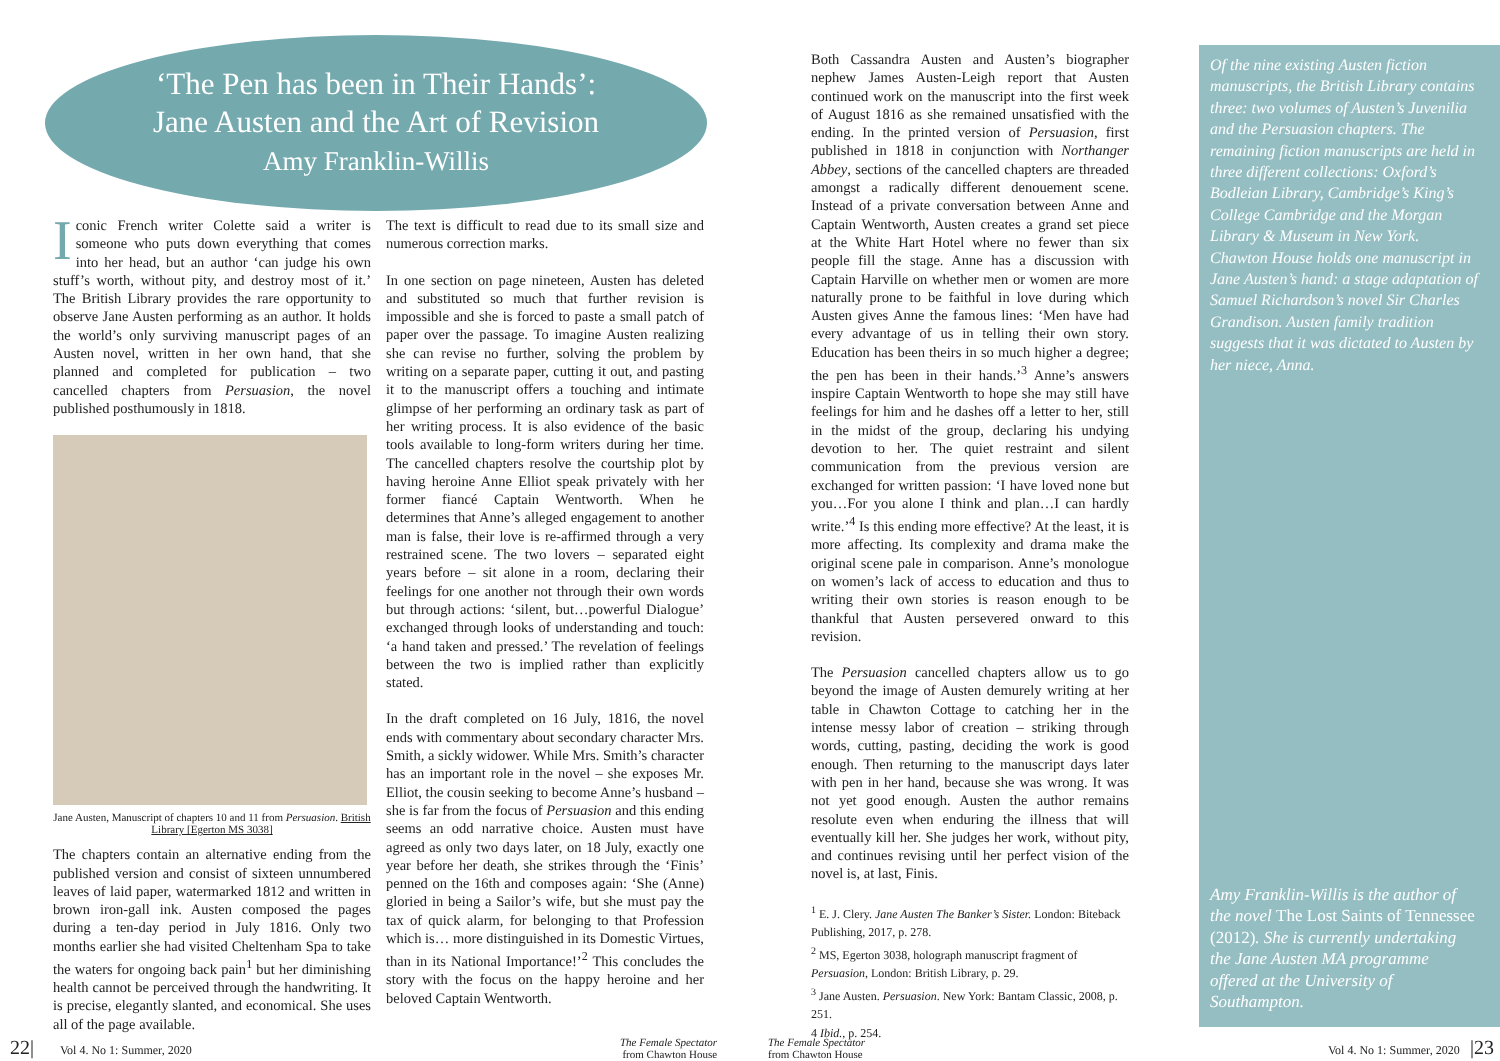‘The Pen has been in Their Hands’:
Jane Austen and the Art of Revision
Amy Franklin-Willis
Iconic French writer Colette said a writer is someone who puts down everything that comes into her head, but an author ‘can judge his own stuff’s worth, without pity, and destroy most of it.’ The British Library provides the rare opportunity to observe Jane Austen performing as an author. It holds the world’s only surviving manuscript pages of an Austen novel, written in her own hand, that she planned and completed for publication – two cancelled chapters from Persuasion, the novel published posthumously in 1818.
Jane Austen, Manuscript of chapters 10 and 11 from Persuasion. British Library [Egerton MS 3038]
The chapters contain an alternative ending from the published version and consist of sixteen unnumbered leaves of laid paper, watermarked 1812 and written in brown iron-gall ink. Austen composed the pages during a ten-day period in July 1816. Only two months earlier she had visited Cheltenham Spa to take the waters for ongoing back pain<sup>1</sup> but her diminishing health cannot be perceived through the handwriting. It is precise, elegantly slanted, and economical. She uses all of the page available.
The text is difficult to read due to its small size and numerous correction marks.
In one section on page nineteen, Austen has deleted and substituted so much that further revision is impossible and she is forced to paste a small patch of paper over the passage. To imagine Austen realizing she can revise no further, solving the problem by writing on a separate paper, cutting it out, and pasting it to the manuscript offers a touching and intimate glimpse of her performing an ordinary task as part of her writing process. It is also evidence of the basic tools available to long-form writers during her time. The cancelled chapters resolve the courtship plot by having heroine Anne Elliot speak privately with her former fiancé Captain Wentworth. When he determines that Anne’s alleged engagement to another man is false, their love is re-affirmed through a very restrained scene. The two lovers – separated eight years before – sit alone in a room, declaring their feelings for one another not through their own words but through actions: ‘silent, but…powerful Dialogue’ exchanged through looks of understanding and touch: ‘a hand taken and pressed.’ The revelation of feelings between the two is implied rather than explicitly stated.
In the draft completed on 16 July, 1816, the novel ends with commentary about secondary character Mrs. Smith, a sickly widower. While Mrs. Smith’s character has an important role in the novel – she exposes Mr. Elliot, the cousin seeking to become Anne’s husband – she is far from the focus of Persuasion and this ending seems an odd narrative choice. Austen must have agreed as only two days later, on 18 July, exactly one year before her death, she strikes through the ‘Finis’ penned on the 16th and composes again: ‘She (Anne) gloried in being a Sailor’s wife, but she must pay the tax of quick alarm, for belonging to that Profession which is… more distinguished in its Domestic Virtues, than in its National Importance!’<sup>2</sup> This concludes the story with the focus on the happy heroine and her beloved Captain Wentworth.
Both Cassandra Austen and Austen’s biographer nephew James Austen-Leigh report that Austen continued work on the manuscript into the first week of August 1816 as she remained unsatisfied with the ending. In the printed version of Persuasion, first published in 1818 in conjunction with Northanger Abbey, sections of the cancelled chapters are threaded amongst a radically different denouement scene. Instead of a private conversation between Anne and Captain Wentworth, Austen creates a grand set piece at the White Hart Hotel where no fewer than six people fill the stage. Anne has a discussion with Captain Harville on whether men or women are more naturally prone to be faithful in love during which Austen gives Anne the famous lines: ‘Men have had every advantage of us in telling their own story. Education has been theirs in so much higher a degree; the pen has been in their hands.’<sup>3</sup> Anne’s answers inspire Captain Wentworth to hope she may still have feelings for him and he dashes off a letter to her, still in the midst of the group, declaring his undying devotion to her. The quiet restraint and silent communication from the previous version are exchanged for written passion: ‘I have loved none but you…For you alone I think and plan…I can hardly write.’<sup>4</sup> Is this ending more effective? At the least, it is more affecting. Its complexity and drama make the original scene pale in comparison. Anne’s monologue on women’s lack of access to education and thus to writing their own stories is reason enough to be thankful that Austen persevered onward to this revision.
The Persuasion cancelled chapters allow us to go beyond the image of Austen demurely writing at her table in Chawton Cottage to catching her in the intense messy labor of creation – striking through words, cutting, pasting, deciding the work is good enough. Then returning to the manuscript days later with pen in her hand, because she was wrong. It was not yet good enough. Austen the author remains resolute even when enduring the illness that will eventually kill her. She judges her work, without pity, and continues revising until her perfect vision of the novel is, at last, Finis.
<sup>1</sup> E. J. Clery. Jane Austen The Banker’s Sister. London: Biteback Publishing, 2017, p. 278.
<sup>2</sup> MS, Egerton 3038, holograph manuscript fragment of Persuasion, London: British Library, p. 29.
<sup>3</sup> Jane Austen. Persuasion. New York: Bantam Classic, 2008, p. 251.
4 Ibid., p. 254.
Of the nine existing Austen fiction manuscripts, the British Library contains three: two volumes of Austen’s Juvenilia and the Persuasion chapters. The remaining fiction manuscripts are held in three different collections: Oxford’s Bodleian Library, Cambridge’s King’s College Cambridge and the Morgan Library & Museum in New York. Chawton House holds one manuscript in Jane Austen’s hand: a stage adaptation of Samuel Richardson’s novel Sir Charles Grandison. Austen family tradition suggests that it was dictated to Austen by her niece, Anna.
Amy Franklin-Willis is the author of the novel The Lost Saints of Tennessee (2012). She is currently undertaking the Jane Austen MA programme offered at the University of Southampton.
22| Vol 4. No 1: Summer, 2020
The Female Spectator
from Chawton House
The Female Spectator
from Chawton House
Vol 4. No 1: Summer, 2020 |23